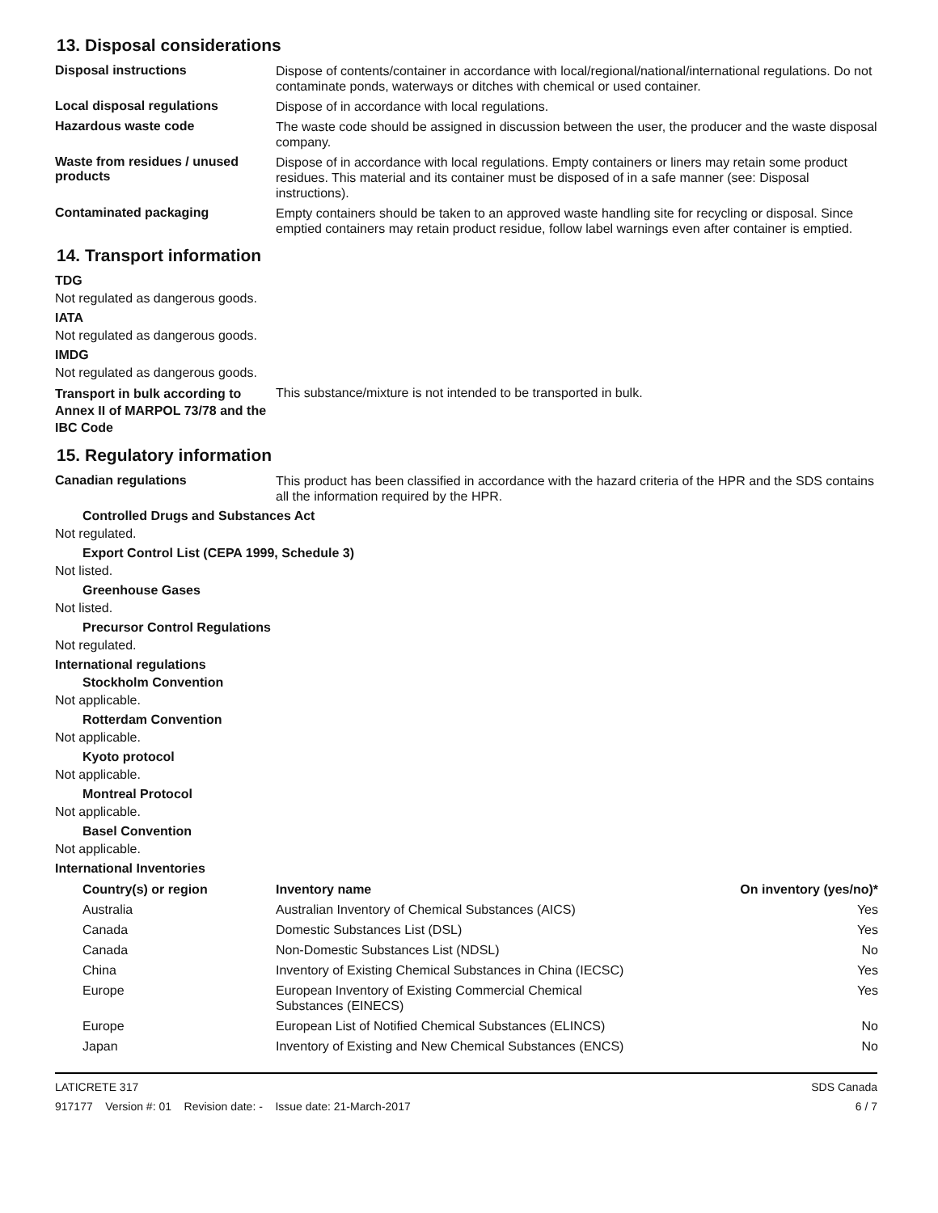13. Disposal considerations
Disposal instructions
Dispose of contents/container in accordance with local/regional/national/international regulations. Do not contaminate ponds, waterways or ditches with chemical or used container.
Local disposal regulations
Dispose of in accordance with local regulations.
Hazardous waste code
The waste code should be assigned in discussion between the user, the producer and the waste disposal company.
Waste from residues / unused products
Dispose of in accordance with local regulations. Empty containers or liners may retain some product residues. This material and its container must be disposed of in a safe manner (see: Disposal instructions).
Contaminated packaging
Empty containers should be taken to an approved waste handling site for recycling or disposal. Since emptied containers may retain product residue, follow label warnings even after container is emptied.
14. Transport information
TDG
Not regulated as dangerous goods.
IATA
Not regulated as dangerous goods.
IMDG
Not regulated as dangerous goods.
Transport in bulk according to Annex II of MARPOL 73/78 and the IBC Code
This substance/mixture is not intended to be transported in bulk.
15. Regulatory information
Canadian regulations
This product has been classified in accordance with the hazard criteria of the HPR and the SDS contains all the information required by the HPR.
Controlled Drugs and Substances Act
Not regulated.
Export Control List (CEPA 1999, Schedule 3)
Not listed.
Greenhouse Gases
Not listed.
Precursor Control Regulations
Not regulated.
International regulations
Stockholm Convention
Not applicable.
Rotterdam Convention
Not applicable.
Kyoto protocol
Not applicable.
Montreal Protocol
Not applicable.
Basel Convention
Not applicable.
International Inventories
| Country(s) or region | Inventory name | On inventory (yes/no)* |
| --- | --- | --- |
| Australia | Australian Inventory of Chemical Substances (AICS) | Yes |
| Canada | Domestic Substances List (DSL) | Yes |
| Canada | Non-Domestic Substances List (NDSL) | No |
| China | Inventory of Existing Chemical Substances in China (IECSC) | Yes |
| Europe | European Inventory of Existing Commercial Chemical Substances (EINECS) | Yes |
| Europe | European List of Notified Chemical Substances (ELINCS) | No |
| Japan | Inventory of Existing and New Chemical Substances (ENCS) | No |
LATICRETE 317
917177 Version #: 01 Revision date: - Issue date: 21-March-2017
SDS Canada
6 / 7